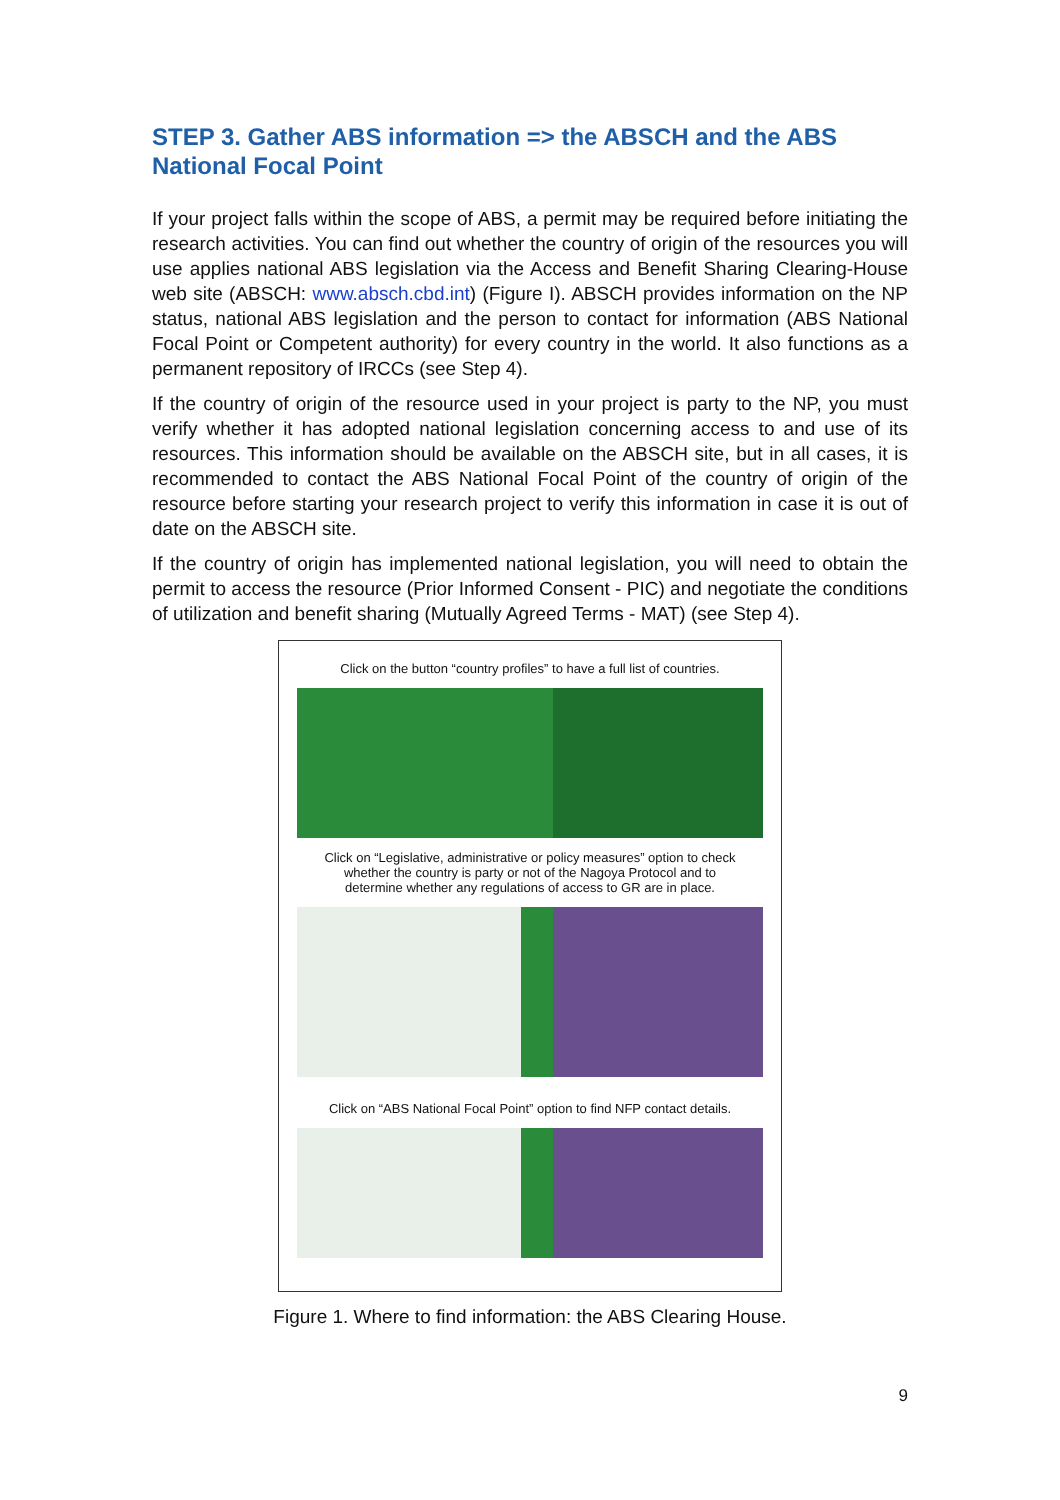STEP 3. Gather ABS information => the ABSCH and the ABS National Focal Point
If your project falls within the scope of ABS, a permit may be required before initiating the research activities. You can find out whether the country of origin of the resources you will use applies national ABS legislation via the Access and Benefit Sharing Clearing-House web site (ABSCH: www.absch.cbd.int) (Figure I). ABSCH provides information on the NP status, national ABS legislation and the person to contact for information (ABS National Focal Point or Competent authority) for every country in the world. It also functions as a permanent repository of IRCCs (see Step 4).
If the country of origin of the resource used in your project is party to the NP, you must verify whether it has adopted national legislation concerning access to and use of its resources. This information should be available on the ABSCH site, but in all cases, it is recommended to contact the ABS National Focal Point of the country of origin of the resource before starting your research project to verify this information in case it is out of date on the ABSCH site.
If the country of origin has implemented national legislation, you will need to obtain the permit to access the resource (Prior Informed Consent - PIC) and negotiate the conditions of utilization and benefit sharing (Mutually Agreed Terms - MAT) (see Step 4).
Click on the button “country profiles” to have a full list of countries.
Click on “Legislative, administrative or policy measures” option to check whether the country is party or not of the Nagoya Protocol and to determine whether any regulations of access to GR are in place.
Click on “ABS National Focal Point” option to find NFP contact details.
Figure 1. Where to find information: the ABS Clearing House.
9